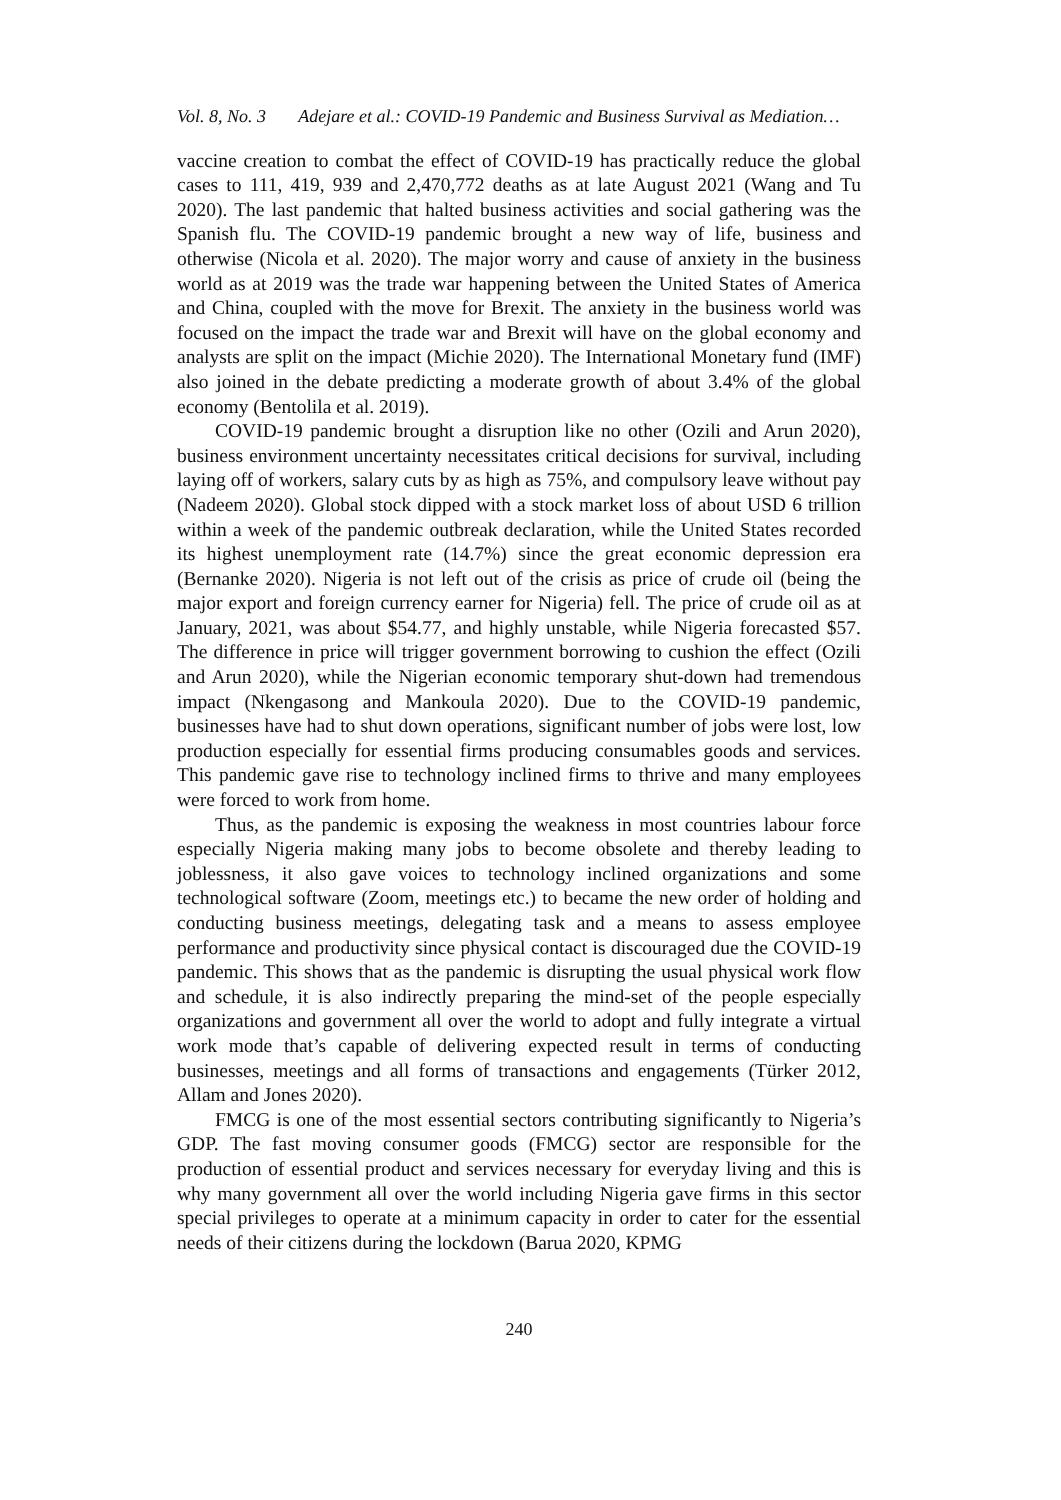Vol. 8, No. 3 Adejare et al.: COVID-19 Pandemic and Business Survival as Mediation…
vaccine creation to combat the effect of COVID-19 has practically reduce the global cases to 111, 419, 939 and 2,470,772 deaths as at late August 2021 (Wang and Tu 2020). The last pandemic that halted business activities and social gathering was the Spanish flu. The COVID-19 pandemic brought a new way of life, business and otherwise (Nicola et al. 2020). The major worry and cause of anxiety in the business world as at 2019 was the trade war happening between the United States of America and China, coupled with the move for Brexit. The anxiety in the business world was focused on the impact the trade war and Brexit will have on the global economy and analysts are split on the impact (Michie 2020). The International Monetary fund (IMF) also joined in the debate predicting a moderate growth of about 3.4% of the global economy (Bentolila et al. 2019).
COVID-19 pandemic brought a disruption like no other (Ozili and Arun 2020), business environment uncertainty necessitates critical decisions for survival, including laying off of workers, salary cuts by as high as 75%, and compulsory leave without pay (Nadeem 2020). Global stock dipped with a stock market loss of about USD 6 trillion within a week of the pandemic outbreak declaration, while the United States recorded its highest unemployment rate (14.7%) since the great economic depression era (Bernanke 2020). Nigeria is not left out of the crisis as price of crude oil (being the major export and foreign currency earner for Nigeria) fell. The price of crude oil as at January, 2021, was about $54.77, and highly unstable, while Nigeria forecasted $57. The difference in price will trigger government borrowing to cushion the effect (Ozili and Arun 2020), while the Nigerian economic temporary shut-down had tremendous impact (Nkengasong and Mankoula 2020). Due to the COVID-19 pandemic, businesses have had to shut down operations, significant number of jobs were lost, low production especially for essential firms producing consumables goods and services. This pandemic gave rise to technology inclined firms to thrive and many employees were forced to work from home.
Thus, as the pandemic is exposing the weakness in most countries labour force especially Nigeria making many jobs to become obsolete and thereby leading to joblessness, it also gave voices to technology inclined organizations and some technological software (Zoom, meetings etc.) to became the new order of holding and conducting business meetings, delegating task and a means to assess employee performance and productivity since physical contact is discouraged due the COVID-19 pandemic. This shows that as the pandemic is disrupting the usual physical work flow and schedule, it is also indirectly preparing the mind-set of the people especially organizations and government all over the world to adopt and fully integrate a virtual work mode that’s capable of delivering expected result in terms of conducting businesses, meetings and all forms of transactions and engagements (Türker 2012, Allam and Jones 2020).
FMCG is one of the most essential sectors contributing significantly to Nigeria’s GDP. The fast moving consumer goods (FMCG) sector are responsible for the production of essential product and services necessary for everyday living and this is why many government all over the world including Nigeria gave firms in this sector special privileges to operate at a minimum capacity in order to cater for the essential needs of their citizens during the lockdown (Barua 2020, KPMG
240